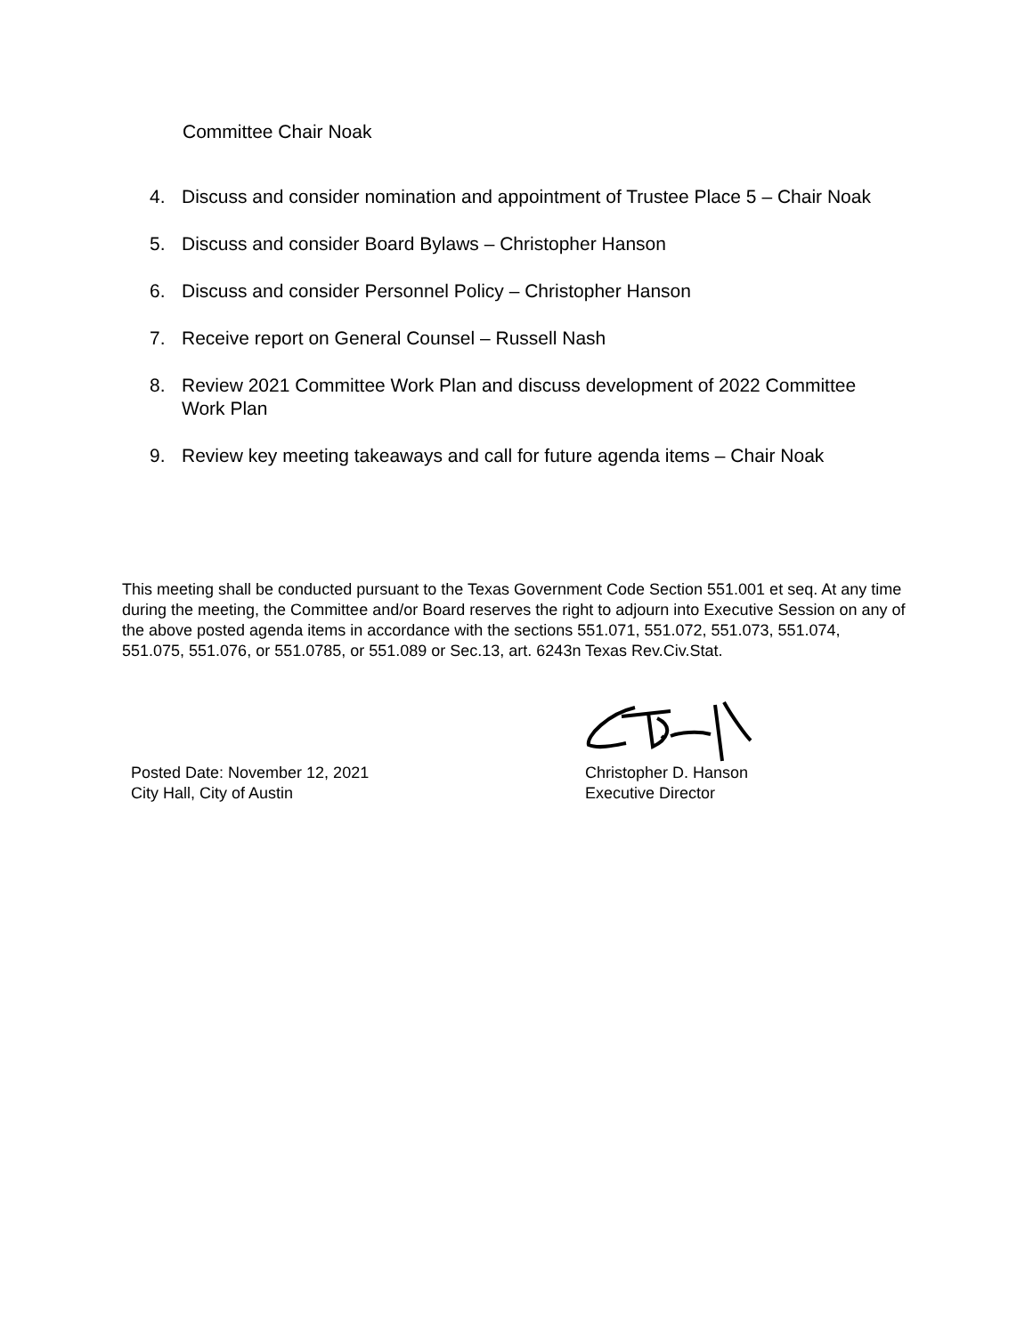Committee Chair Noak
4. Discuss and consider nomination and appointment of Trustee Place 5 – Chair Noak
5. Discuss and consider Board Bylaws – Christopher Hanson
6. Discuss and consider Personnel Policy – Christopher Hanson
7. Receive report on General Counsel – Russell Nash
8. Review 2021 Committee Work Plan and discuss development of 2022 Committee Work Plan
9. Review key meeting takeaways and call for future agenda items – Chair Noak
This meeting shall be conducted pursuant to the Texas Government Code Section 551.001 et seq. At any time during the meeting, the Committee and/or Board reserves the right to adjourn into Executive Session on any of the above posted agenda items in accordance with the sections 551.071, 551.072, 551.073, 551.074, 551.075, 551.076, or 551.0785, or 551.089 or Sec.13, art. 6243n Texas Rev.Civ.Stat.
Posted Date: November 12, 2021
City Hall, City of Austin
Christopher D. Hanson
Executive Director